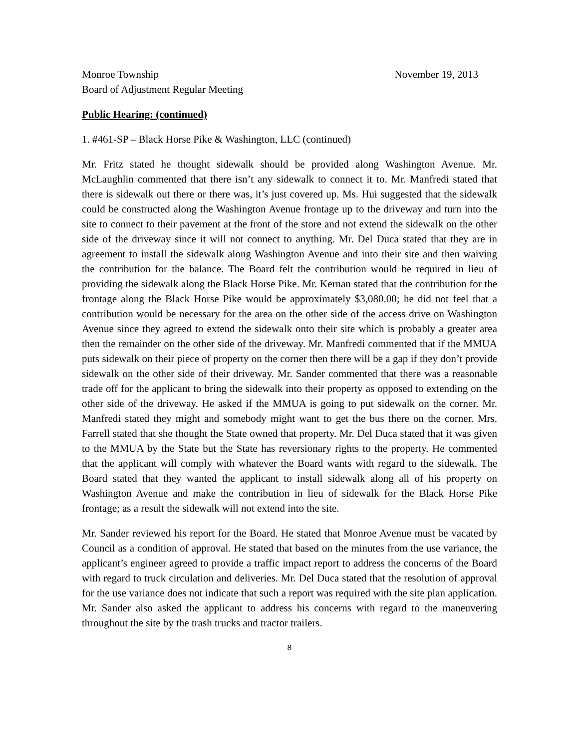Monroe Township November 19, 2013
Board of Adjustment Regular Meeting
Public Hearing: (continued)
1. #461-SP – Black Horse Pike & Washington, LLC (continued)
Mr. Fritz stated he thought sidewalk should be provided along Washington Avenue. Mr. McLaughlin commented that there isn’t any sidewalk to connect it to. Mr. Manfredi stated that there is sidewalk out there or there was, it’s just covered up. Ms. Hui suggested that the sidewalk could be constructed along the Washington Avenue frontage up to the driveway and turn into the site to connect to their pavement at the front of the store and not extend the sidewalk on the other side of the driveway since it will not connect to anything. Mr. Del Duca stated that they are in agreement to install the sidewalk along Washington Avenue and into their site and then waiving the contribution for the balance. The Board felt the contribution would be required in lieu of providing the sidewalk along the Black Horse Pike. Mr. Kernan stated that the contribution for the frontage along the Black Horse Pike would be approximately $3,080.00; he did not feel that a contribution would be necessary for the area on the other side of the access drive on Washington Avenue since they agreed to extend the sidewalk onto their site which is probably a greater area then the remainder on the other side of the driveway. Mr. Manfredi commented that if the MMUA puts sidewalk on their piece of property on the corner then there will be a gap if they don’t provide sidewalk on the other side of their driveway. Mr. Sander commented that there was a reasonable trade off for the applicant to bring the sidewalk into their property as opposed to extending on the other side of the driveway. He asked if the MMUA is going to put sidewalk on the corner. Mr. Manfredi stated they might and somebody might want to get the bus there on the corner. Mrs. Farrell stated that she thought the State owned that property. Mr. Del Duca stated that it was given to the MMUA by the State but the State has reversionary rights to the property. He commented that the applicant will comply with whatever the Board wants with regard to the sidewalk. The Board stated that they wanted the applicant to install sidewalk along all of his property on Washington Avenue and make the contribution in lieu of sidewalk for the Black Horse Pike frontage; as a result the sidewalk will not extend into the site.
Mr. Sander reviewed his report for the Board. He stated that Monroe Avenue must be vacated by Council as a condition of approval. He stated that based on the minutes from the use variance, the applicant’s engineer agreed to provide a traffic impact report to address the concerns of the Board with regard to truck circulation and deliveries. Mr. Del Duca stated that the resolution of approval for the use variance does not indicate that such a report was required with the site plan application. Mr. Sander also asked the applicant to address his concerns with regard to the maneuvering throughout the site by the trash trucks and tractor trailers.
8